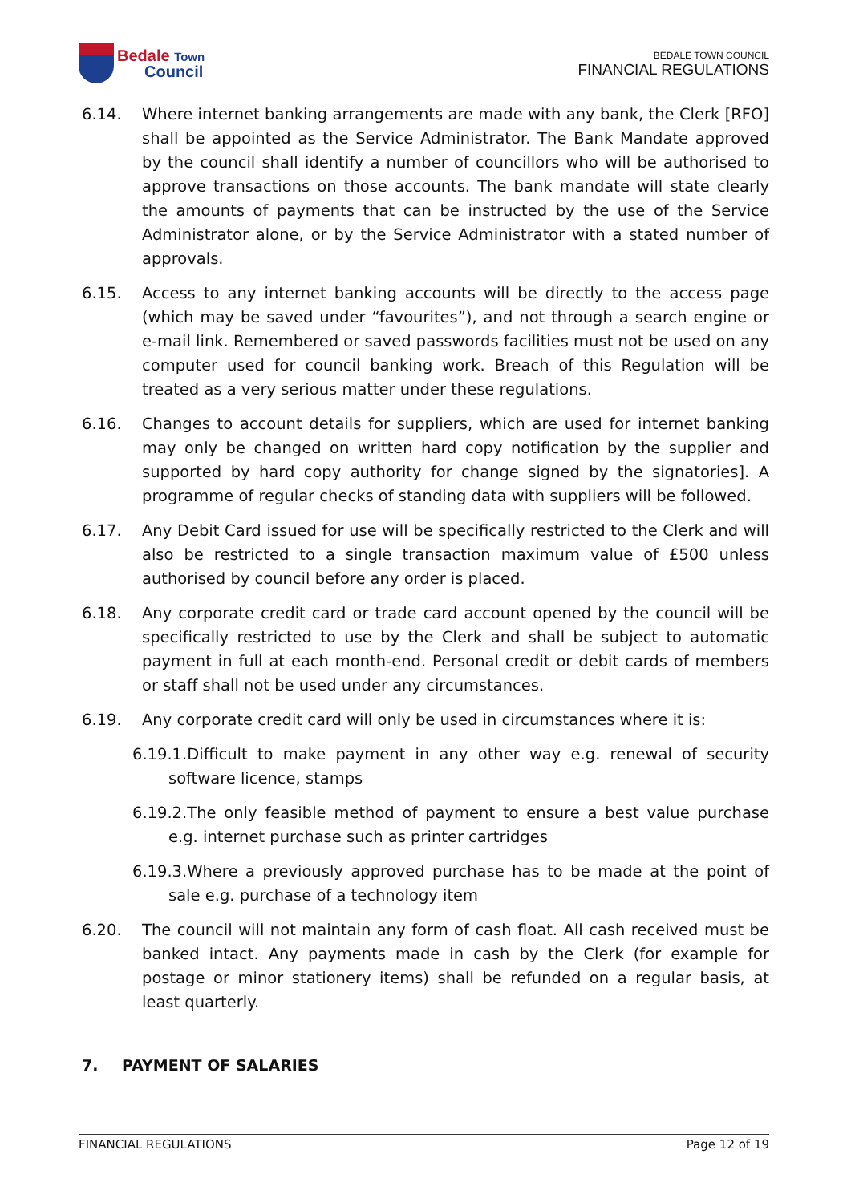Bedale Town
Council
BEDALE TOWN COUNCIL
FINANCIAL REGULATIONS
6.14. Where internet banking arrangements are made with any bank, the Clerk [RFO] shall be appointed as the Service Administrator. The Bank Mandate approved by the council shall identify a number of councillors who will be authorised to approve transactions on those accounts. The bank mandate will state clearly the amounts of payments that can be instructed by the use of the Service Administrator alone, or by the Service Administrator with a stated number of approvals.
6.15. Access to any internet banking accounts will be directly to the access page (which may be saved under “favourites”), and not through a search engine or e-mail link. Remembered or saved passwords facilities must not be used on any computer used for council banking work. Breach of this Regulation will be treated as a very serious matter under these regulations.
6.16. Changes to account details for suppliers, which are used for internet banking may only be changed on written hard copy notification by the supplier and supported by hard copy authority for change signed by the signatories]. A programme of regular checks of standing data with suppliers will be followed.
6.17. Any Debit Card issued for use will be specifically restricted to the Clerk and will also be restricted to a single transaction maximum value of £500 unless authorised by council before any order is placed.
6.18. Any corporate credit card or trade card account opened by the council will be specifically restricted to use by the Clerk and shall be subject to automatic payment in full at each month-end. Personal credit or debit cards of members or staff shall not be used under any circumstances.
6.19. Any corporate credit card will only be used in circumstances where it is:
6.19.1.Difficult to make payment in any other way e.g. renewal of security software licence, stamps
6.19.2.The only feasible method of payment to ensure a best value purchase e.g. internet purchase such as printer cartridges
6.19.3.Where a previously approved purchase has to be made at the point of sale e.g. purchase of a technology item
6.20. The council will not maintain any form of cash float. All cash received must be banked intact. Any payments made in cash by the Clerk (for example for postage or minor stationery items) shall be refunded on a regular basis, at least quarterly.
7. PAYMENT OF SALARIES
FINANCIAL REGULATIONS Page 12 of 19